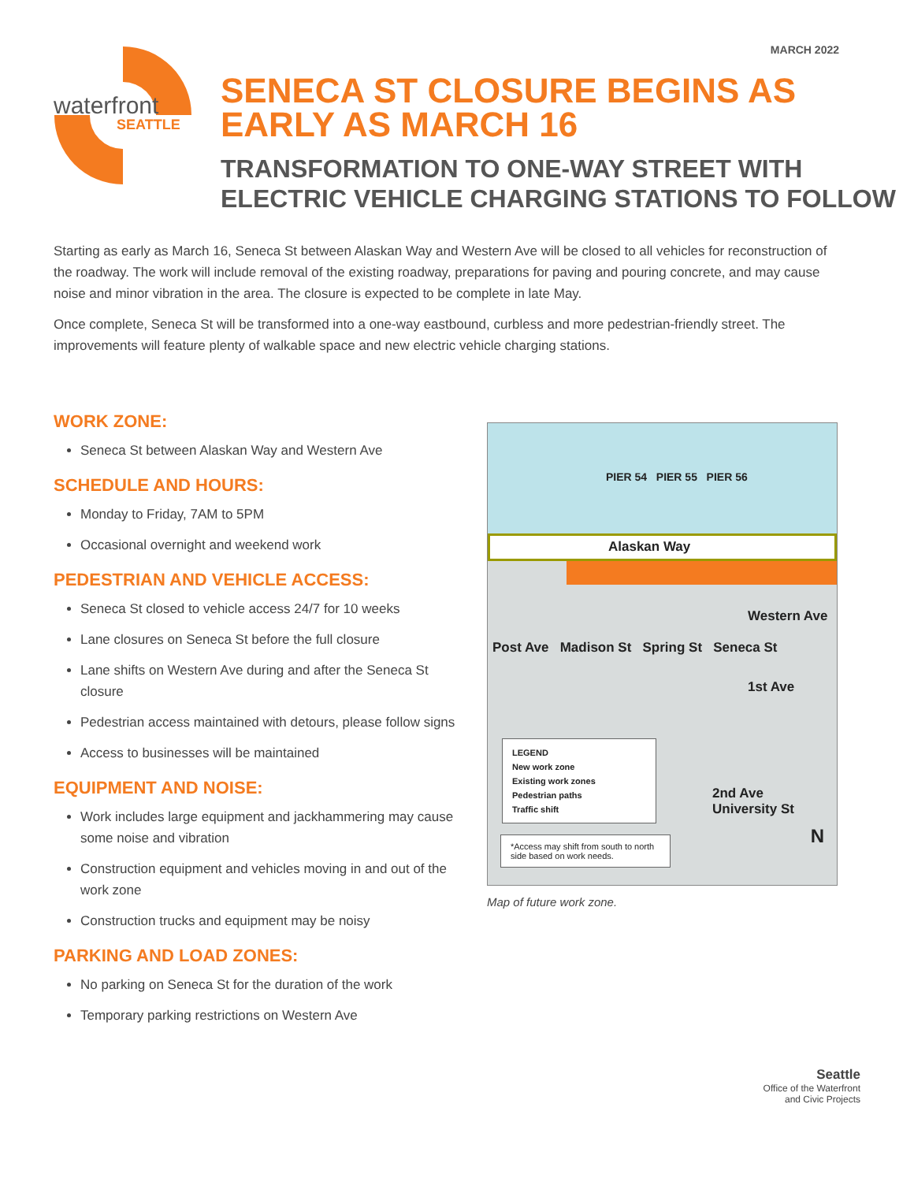MARCH 2022
waterfront
SEATTLE
SENECA ST CLOSURE BEGINS AS
EARLY AS MARCH 16
TRANSFORMATION TO ONE-WAY STREET WITH
ELECTRIC VEHICLE CHARGING STATIONS TO FOLLOW
Starting as early as March 16, Seneca St between Alaskan Way and Western Ave will be closed to all vehicles for reconstruction of the roadway. The work will include removal of the existing roadway, preparations for paving and pouring concrete, and may cause noise and minor vibration in the area. The closure is expected to be complete in late May.
Once complete, Seneca St will be transformed into a one-way eastbound, curbless and more pedestrian-friendly street. The improvements will feature plenty of walkable space and new electric vehicle charging stations.
WORK ZONE:
Seneca St between Alaskan Way and Western Ave
SCHEDULE AND HOURS:
Monday to Friday, 7AM to 5PM
Occasional overnight and weekend work
PEDESTRIAN AND VEHICLE ACCESS:
Seneca St closed to vehicle access 24/7 for 10 weeks
Lane closures on Seneca St before the full closure
Lane shifts on Western Ave during and after the Seneca St closure
Pedestrian access maintained with detours, please follow signs
Access to businesses will be maintained
EQUIPMENT AND NOISE:
Work includes large equipment and jackhammering may cause some noise and vibration
Construction equipment and vehicles moving in and out of the work zone
Construction trucks and equipment may be noisy
PARKING AND LOAD ZONES:
No parking on Seneca St for the duration of the work
Temporary parking restrictions on Western Ave
PIER 54 PIER 55 PIER 56
Alaskan Way
Western Ave
Post Ave Madison St Spring St Seneca St
1st Ave
LEGEND
New work zone
Existing work zones
Pedestrian paths
Traffic shift
2nd Ave University St
*Access may shift from south to north side based on work needs.
N
Map of future work zone.
Seattle
Office of the Waterfront
and Civic Projects